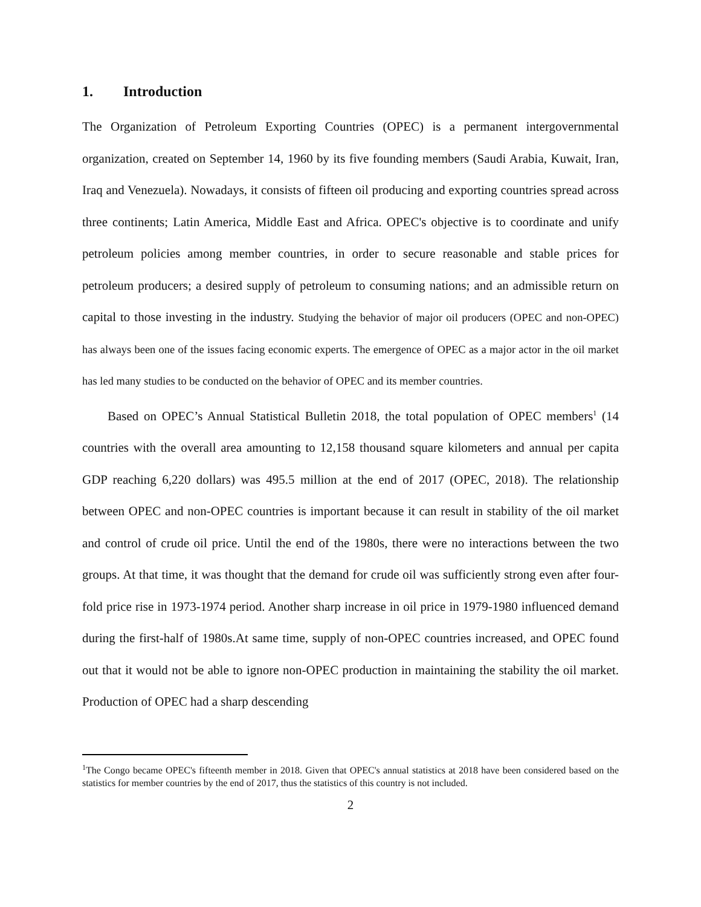1. Introduction
The Organization of Petroleum Exporting Countries (OPEC) is a permanent intergovernmental organization, created on September 14, 1960 by its five founding members (Saudi Arabia, Kuwait, Iran, Iraq and Venezuela). Nowadays, it consists of fifteen oil producing and exporting countries spread across three continents; Latin America, Middle East and Africa. OPEC's objective is to coordinate and unify petroleum policies among member countries, in order to secure reasonable and stable prices for petroleum producers; a desired supply of petroleum to consuming nations; and an admissible return on capital to those investing in the industry. Studying the behavior of major oil producers (OPEC and non-OPEC) has always been one of the issues facing economic experts. The emergence of OPEC as a major actor in the oil market has led many studies to be conducted on the behavior of OPEC and its member countries.
Based on OPEC’s Annual Statistical Bulletin 2018, the total population of OPEC members<sup>1</sup> (14 countries with the overall area amounting to 12,158 thousand square kilometers and annual per capita GDP reaching 6,220 dollars) was 495.5 million at the end of 2017 (OPEC, 2018). The relationship between OPEC and non-OPEC countries is important because it can result in stability of the oil market and control of crude oil price. Until the end of the 1980s, there were no interactions between the two groups. At that time, it was thought that the demand for crude oil was sufficiently strong even after four- fold price rise in 1973-1974 period. Another sharp increase in oil price in 1979-1980 influenced demand during the first-half of 1980s.At same time, supply of non-OPEC countries increased, and OPEC found out that it would not be able to ignore non-OPEC production in maintaining the stability the oil market. Production of OPEC had a sharp descending
<sup>1</sup> The Congo became OPEC's fifteenth member in 2018. Given that OPEC's annual statistics at 2018 have been considered based on the statistics for member countries by the end of 2017, thus the statistics of this country is not included.
2